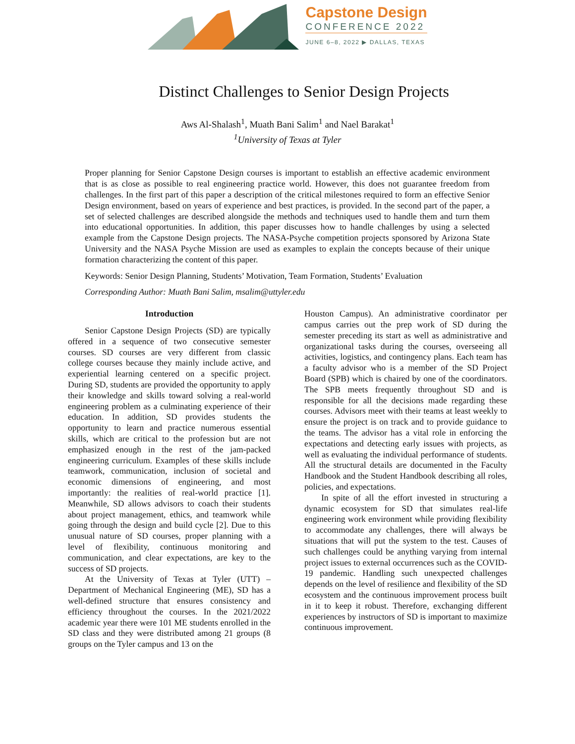Capstone Design
CONFERENCE 2022
JUNE 6–8, 2022 ▶ DALLAS, TEXAS
Distinct Challenges to Senior Design Projects
Aws Al-Shalash<sup>1</sup>, Muath Bani Salim<sup>1</sup> and Nael Barakat<sup>1</sup>
<sup>1</sup> University of Texas at Tyler
Proper planning for Senior Capstone Design courses is important to establish an effective academic environment that is as close as possible to real engineering practice world. However, this does not guarantee freedom from challenges. In the first part of this paper a description of the critical milestones required to form an effective Senior Design environment, based on years of experience and best practices, is provided. In the second part of the paper, a set of selected challenges are described alongside the methods and techniques used to handle them and turn them into educational opportunities. In addition, this paper discusses how to handle challenges by using a selected example from the Capstone Design projects. The NASA-Psyche competition projects sponsored by Arizona State University and the NASA Psyche Mission are used as examples to explain the concepts because of their unique formation characterizing the content of this paper.
Keywords: Senior Design Planning, Students’ Motivation, Team Formation, Students’ Evaluation
Corresponding Author: Muath Bani Salim, msalim@uttyler.edu
Introduction
Senior Capstone Design Projects (SD) are typically offered in a sequence of two consecutive semester courses. SD courses are very different from classic college courses because they mainly include active, and experiential learning centered on a specific project. During SD, students are provided the opportunity to apply their knowledge and skills toward solving a real-world engineering problem as a culminating experience of their education. In addition, SD provides students the opportunity to learn and practice numerous essential skills, which are critical to the profession but are not emphasized enough in the rest of the jam-packed engineering curriculum. Examples of these skills include teamwork, communication, inclusion of societal and economic dimensions of engineering, and most importantly: the realities of real-world practice [1]. Meanwhile, SD allows advisors to coach their students about project management, ethics, and teamwork while going through the design and build cycle [2]. Due to this unusual nature of SD courses, proper planning with a level of flexibility, continuous monitoring and communication, and clear expectations, are key to the success of SD projects.
At the University of Texas at Tyler (UTT) – Department of Mechanical Engineering (ME), SD has a well-defined structure that ensures consistency and efficiency throughout the courses. In the 2021/2022 academic year there were 101 ME students enrolled in the SD class and they were distributed among 21 groups (8 groups on the Tyler campus and 13 on the
Houston Campus). An administrative coordinator per campus carries out the prep work of SD during the semester preceding its start as well as administrative and organizational tasks during the courses, overseeing all activities, logistics, and contingency plans. Each team has a faculty advisor who is a member of the SD Project Board (SPB) which is chaired by one of the coordinators. The SPB meets frequently throughout SD and is responsible for all the decisions made regarding these courses. Advisors meet with their teams at least weekly to ensure the project is on track and to provide guidance to the teams. The advisor has a vital role in enforcing the expectations and detecting early issues with projects, as well as evaluating the individual performance of students. All the structural details are documented in the Faculty Handbook and the Student Handbook describing all roles, policies, and expectations.
In spite of all the effort invested in structuring a dynamic ecosystem for SD that simulates real-life engineering work environment while providing flexibility to accommodate any challenges, there will always be situations that will put the system to the test. Causes of such challenges could be anything varying from internal project issues to external occurrences such as the COVID-19 pandemic. Handling such unexpected challenges depends on the level of resilience and flexibility of the SD ecosystem and the continuous improvement process built in it to keep it robust. Therefore, exchanging different experiences by instructors of SD is important to maximize continuous improvement.